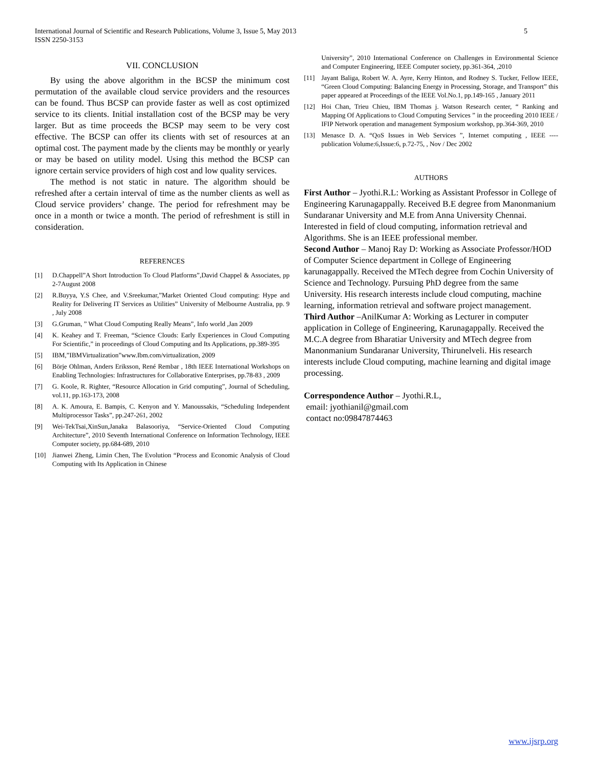International Journal of Scientific and Research Publications, Volume 3, Issue 5, May 2013
ISSN 2250-3153
5
VII. CONCLUSION
By using the above algorithm in the BCSP the minimum cost permutation of the available cloud service providers and the resources can be found. Thus BCSP can provide faster as well as cost optimized service to its clients. Initial installation cost of the BCSP may be very larger. But as time proceeds the BCSP may seem to be very cost effective. The BCSP can offer its clients with set of resources at an optimal cost. The payment made by the clients may be monthly or yearly or may be based on utility model. Using this method the BCSP can ignore certain service providers of high cost and low quality services.
The method is not static in nature. The algorithm should be refreshed after a certain interval of time as the number clients as well as Cloud service providers’ change. The period for refreshment may be once in a month or twice a month. The period of refreshment is still in consideration.
REFERENCES
[1] D.Chappell”A Short Introduction To Cloud Platforms”,David Chappel & Associates, pp 2-7August 2008
[2] R.Buyya, Y.S Chee, and V.Sreekumar,”Market Oriented Cloud computing: Hype and Reality for Delivering IT Services as Utilities” University of Melbourne Australia, pp. 9 , July 2008
[3] G.Gruman, ” What Cloud Computing Really Means”, Info world ,Jan 2009
[4] K. Keahey and T. Freeman, “Science Clouds: Early Experiences in Cloud Computing For Scientific,” in proceedings of Cloud Computing and Its Applications, pp.389-395
[5] IBM,”IBMVirtualization”www.Ibm.com/virtualization, 2009
[6] Börje Ohlman, Anders Eriksson, René Rembar , 18th IEEE International Workshops on Enabling Technologies: Infrastructures for Collaborative Enterprises, pp.78-83 , 2009
[7] G. Koole, R. Righter, “Resource Allocation in Grid computing”, Journal of Scheduling, vol.11, pp.163-173, 2008
[8] A. K. Amoura, E. Bampis, C. Kenyon and Y. Manoussakis, “Scheduling Independent Multiprocessor Tasks”, pp.247-261, 2002
[9] Wei-TekTsai,XinSun,Janaka Balasooriya, “Service-Oriented Cloud Computing Architecture”, 2010 Seventh International Conference on Information Technology, IEEE Computer society, pp.684-689, 2010
[10] Jianwei Zheng, Limin Chen, The Evolution “Process and Economic Analysis of Cloud Computing with Its Application in Chinese
University”, 2010 International Conference on Challenges in Environmental Science and Computer Engineering, IEEE Computer society, pp.361-364, ,2010
[11] Jayant Baliga, Robert W. A. Ayre, Kerry Hinton, and Rodney S. Tucker, Fellow IEEE, “Green Cloud Computing: Balancing Energy in Processing, Storage, and Transport” this paper appeared at Proceedings of the IEEE Vol.No.1, pp.149-165 , January 2011
[12] Hoi Chan, Trieu Chieu, IBM Thomas j. Watson Research center, “ Ranking and Mapping Of Applications to Cloud Computing Services ” in the proceeding 2010 IEEE / IFIP Network operation and management Symposium workshop, pp.364-369, 2010
[13] Menasce D. A. “QoS Issues in Web Services ”, Internet computing , IEEE ---- publication Volume:6,Issue:6, p.72-75, , Nov / Dec 2002
AUTHORS
First Author – Jyothi.R.L: Working as Assistant Professor in College of Engineering Karunagappally. Received B.E degree from Manonmanium Sundaranar University and M.E from Anna University Chennai. Interested in field of cloud computing, information retrieval and Algorithms. She is an IEEE professional member.
Second Author – Manoj Ray D: Working as Associate Professor/HOD of Computer Science department in College of Engineering karunagappally. Received the MTech degree from Cochin University of Science and Technology. Pursuing PhD degree from the same University. His research interests include cloud computing, machine learning, information retrieval and software project management.
Third Author –AnilKumar A: Working as Lecturer in computer application in College of Engineering, Karunagappally. Received the M.C.A degree from Bharatiar University and MTech degree from Manonmanium Sundaranar University, Thirunelveli. His research interests include Cloud computing, machine learning and digital image processing.
Correspondence Author – Jyothi.R.L,
email: jyothianil@gmail.com
contact no:09847874463
www.ijsrp.org